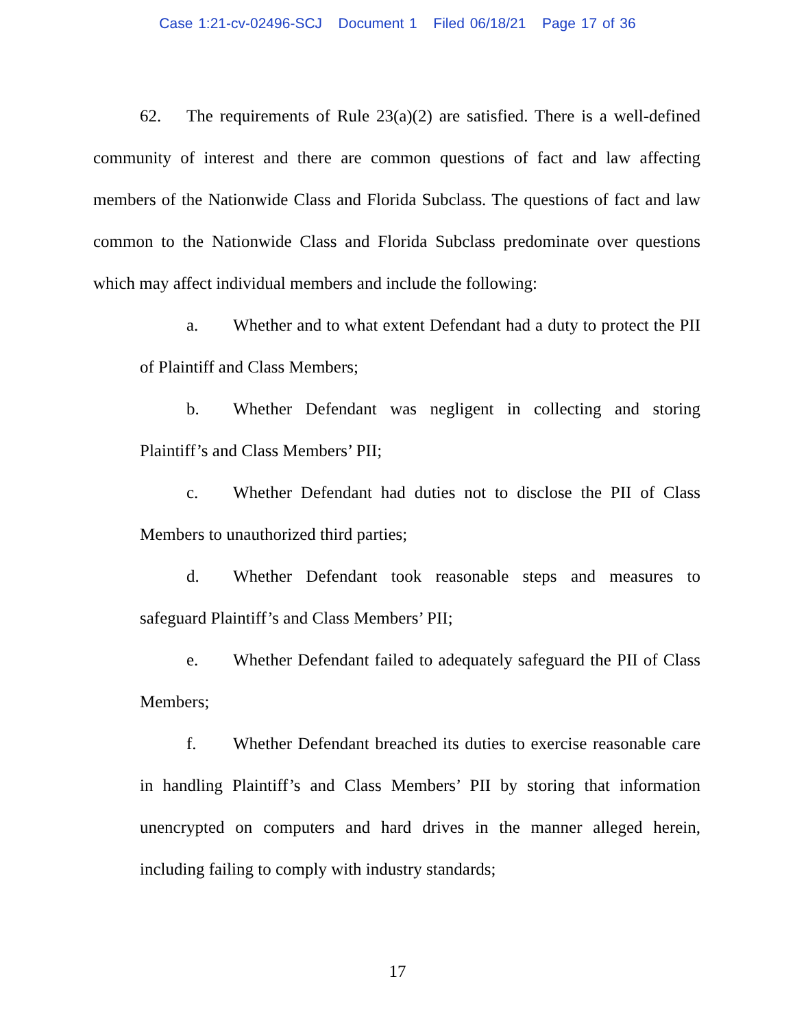Case 1:21-cv-02496-SCJ Document 1 Filed 06/18/21 Page 17 of 36
62. The requirements of Rule 23(a)(2) are satisfied. There is a well-defined community of interest and there are common questions of fact and law affecting members of the Nationwide Class and Florida Subclass. The questions of fact and law common to the Nationwide Class and Florida Subclass predominate over questions which may affect individual members and include the following:
a. Whether and to what extent Defendant had a duty to protect the PII of Plaintiff and Class Members;
b. Whether Defendant was negligent in collecting and storing Plaintiff’s and Class Members’ PII;
c. Whether Defendant had duties not to disclose the PII of Class Members to unauthorized third parties;
d. Whether Defendant took reasonable steps and measures to safeguard Plaintiff’s and Class Members’ PII;
e. Whether Defendant failed to adequately safeguard the PII of Class Members;
f. Whether Defendant breached its duties to exercise reasonable care in handling Plaintiff’s and Class Members’ PII by storing that information unencrypted on computers and hard drives in the manner alleged herein, including failing to comply with industry standards;
17